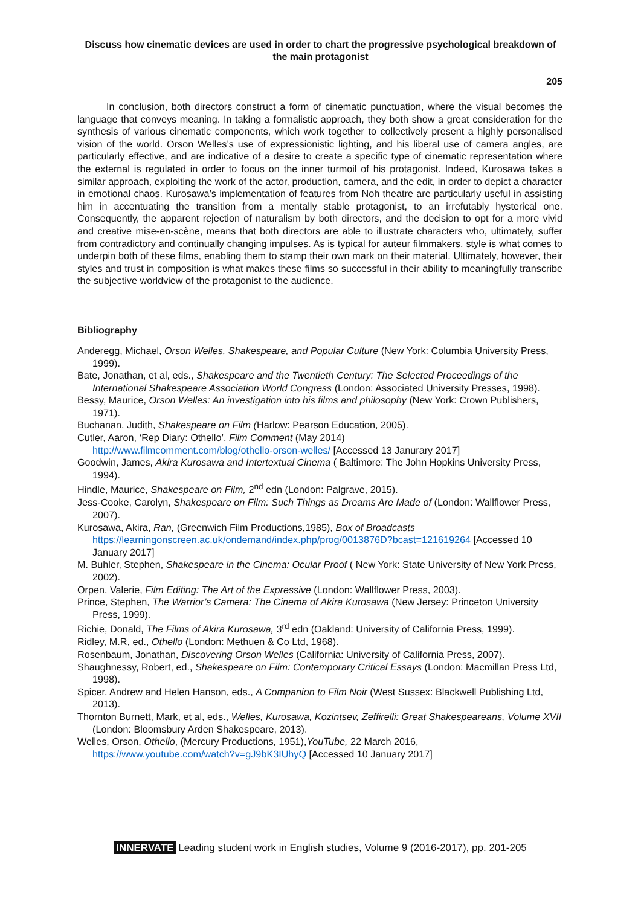Discuss how cinematic devices are used in order to chart the progressive psychological breakdown of the main protagonist
205
In conclusion, both directors construct a form of cinematic punctuation, where the visual becomes the language that conveys meaning. In taking a formalistic approach, they both show a great consideration for the synthesis of various cinematic components, which work together to collectively present a highly personalised vision of the world. Orson Welles’s use of expressionistic lighting, and his liberal use of camera angles, are particularly effective, and are indicative of a desire to create a specific type of cinematic representation where the external is regulated in order to focus on the inner turmoil of his protagonist. Indeed, Kurosawa takes a similar approach, exploiting the work of the actor, production, camera, and the edit, in order to depict a character in emotional chaos. Kurosawa’s implementation of features from Noh theatre are particularly useful in assisting him in accentuating the transition from a mentally stable protagonist, to an irrefutably hysterical one. Consequently, the apparent rejection of naturalism by both directors, and the decision to opt for a more vivid and creative mise-en-scène, means that both directors are able to illustrate characters who, ultimately, suffer from contradictory and continually changing impulses. As is typical for auteur filmmakers, style is what comes to underpin both of these films, enabling them to stamp their own mark on their material. Ultimately, however, their styles and trust in composition is what makes these films so successful in their ability to meaningfully transcribe the subjective worldview of the protagonist to the audience.
Bibliography
Anderegg, Michael, Orson Welles, Shakespeare, and Popular Culture (New York: Columbia University Press, 1999).
Bate, Jonathan, et al, eds., Shakespeare and the Twentieth Century: The Selected Proceedings of the International Shakespeare Association World Congress (London: Associated University Presses, 1998).
Bessy, Maurice, Orson Welles: An investigation into his films and philosophy (New York: Crown Publishers, 1971).
Buchanan, Judith, Shakespeare on Film (Harlow: Pearson Education, 2005).
Cutler, Aaron, ‘Rep Diary: Othello’, Film Comment (May 2014)
http://www.filmcomment.com/blog/othello-orson-welles/ [Accessed 13 Janurary 2017]
Goodwin, James, Akira Kurosawa and Intertextual Cinema ( Baltimore: The John Hopkins University Press, 1994).
Hindle, Maurice, Shakespeare on Film, 2<sup>nd</sup> edn (London: Palgrave, 2015).
Jess-Cooke, Carolyn, Shakespeare on Film: Such Things as Dreams Are Made of (London: Wallflower Press, 2007).
Kurosawa, Akira, Ran, (Greenwich Film Productions,1985), Box of Broadcasts https://learningonscreen.ac.uk/ondemand/index.php/prog/0013876D?bcast=121619264 [Accessed 10 January 2017]
M. Buhler, Stephen, Shakespeare in the Cinema: Ocular Proof ( New York: State University of New York Press, 2002).
Orpen, Valerie, Film Editing: The Art of the Expressive (London: Wallflower Press, 2003).
Prince, Stephen, The Warrior’s Camera: The Cinema of Akira Kurosawa (New Jersey: Princeton University Press, 1999).
Richie, Donald, The Films of Akira Kurosawa, 3<sup>rd</sup> edn (Oakland: University of California Press, 1999).
Ridley, M.R, ed., Othello (London: Methuen & Co Ltd, 1968).
Rosenbaum, Jonathan, Discovering Orson Welles (California: University of California Press, 2007).
Shaughnessy, Robert, ed., Shakespeare on Film: Contemporary Critical Essays (London: Macmillan Press Ltd, 1998).
Spicer, Andrew and Helen Hanson, eds., A Companion to Film Noir (West Sussex: Blackwell Publishing Ltd, 2013).
Thornton Burnett, Mark, et al, eds., Welles, Kurosawa, Kozintsev, Zeffirelli: Great Shakespeareans, Volume XVII (London: Bloomsbury Arden Shakespeare, 2013).
Welles, Orson, Othello, (Mercury Productions, 1951),YouTube, 22 March 2016,
https://www.youtube.com/watch?v=gJ9bK3IUhyQ [Accessed 10 January 2017]
INNERVATE Leading student work in English studies, Volume 9 (2016-2017), pp. 201-205